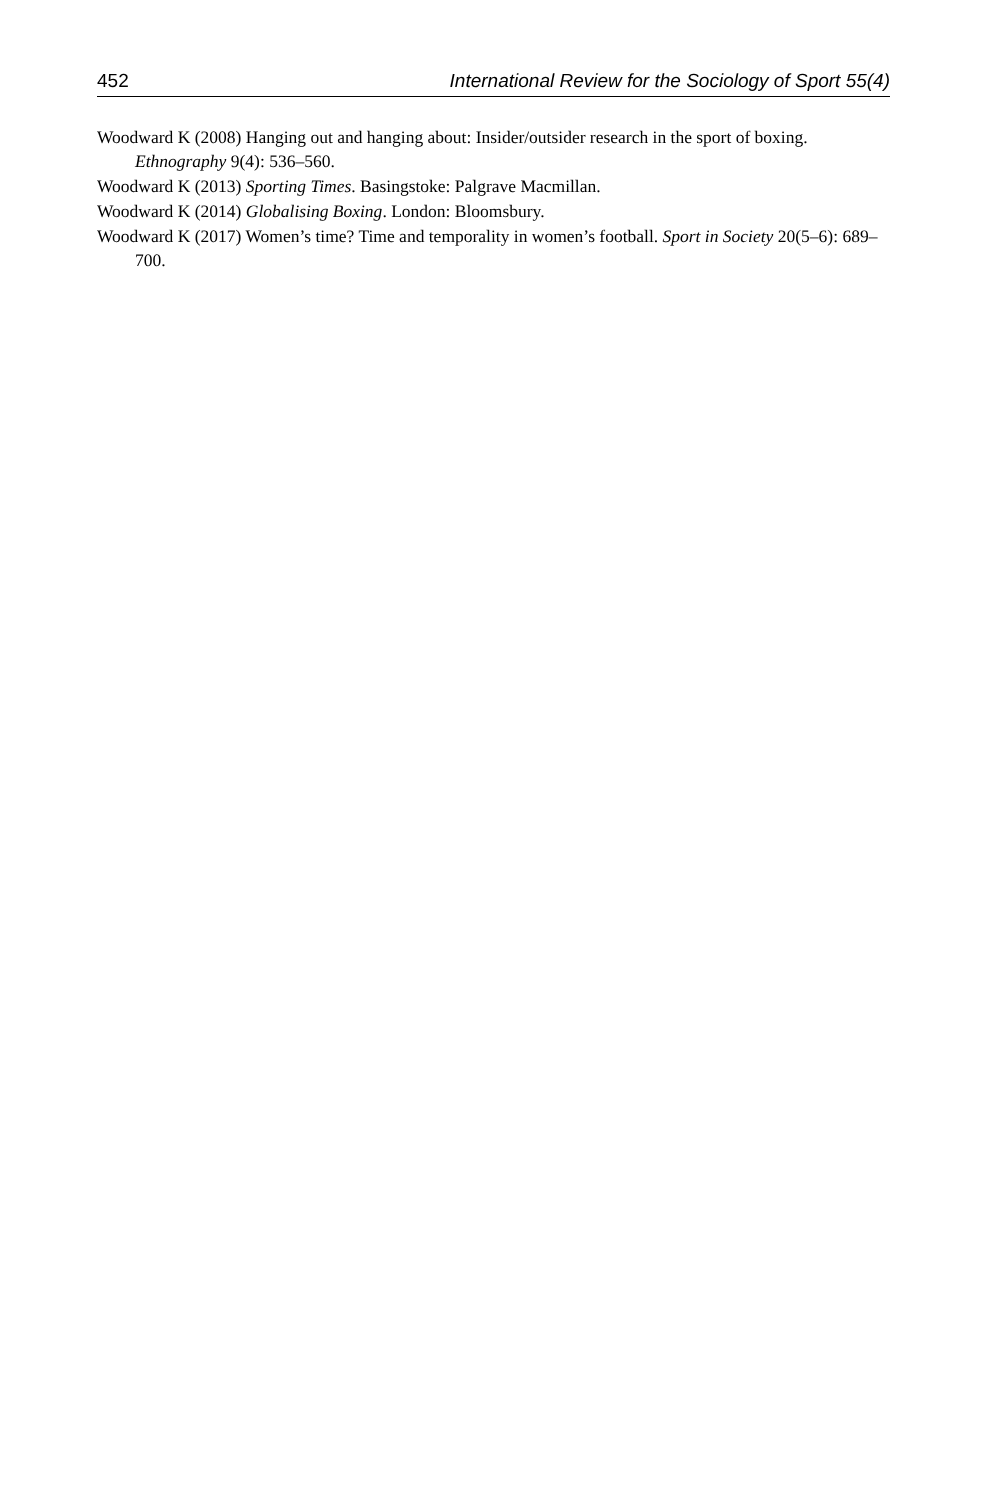452 International Review for the Sociology of Sport 55(4)
Woodward K (2008) Hanging out and hanging about: Insider/outsider research in the sport of boxing. Ethnography 9(4): 536–560.
Woodward K (2013) Sporting Times. Basingstoke: Palgrave Macmillan.
Woodward K (2014) Globalising Boxing. London: Bloomsbury.
Woodward K (2017) Women’s time? Time and temporality in women’s football. Sport in Society 20(5–6): 689–700.